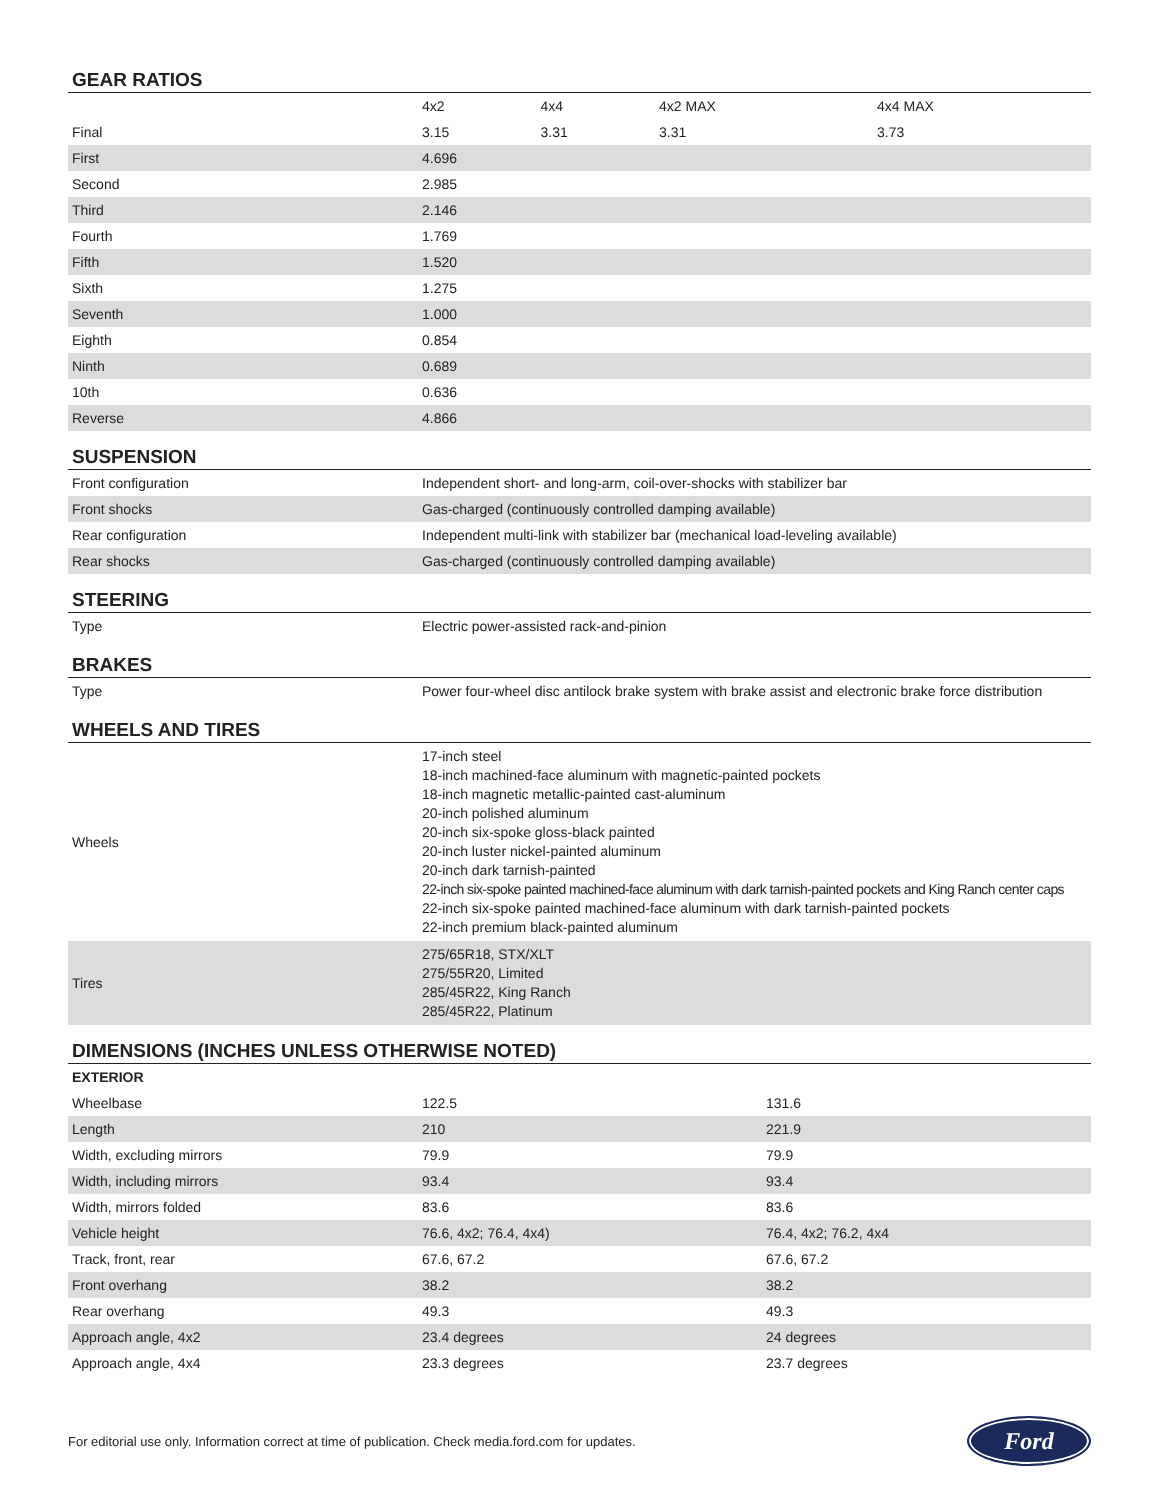GEAR RATIOS
| | 4x2 | 4x4 | 4x2 MAX | 4x4 MAX |
| --- | --- | --- | --- | --- |
| Final | 3.15 | 3.31 | 3.31 | 3.73 |
| First | 4.696 | | | |
| Second | 2.985 | | | |
| Third | 2.146 | | | |
| Fourth | 1.769 | | | |
| Fifth | 1.520 | | | |
| Sixth | 1.275 | | | |
| Seventh | 1.000 | | | |
| Eighth | 0.854 | | | |
| Ninth | 0.689 | | | |
| 10th | 0.636 | | | |
| Reverse | 4.866 | | | |
SUSPENSION
| Front configuration | Independent short- and long-arm, coil-over-shocks with stabilizer bar |
| Front shocks | Gas-charged (continuously controlled damping available) |
| Rear configuration | Independent multi-link with stabilizer bar (mechanical load-leveling available) |
| Rear shocks | Gas-charged (continuously controlled damping available) |
STEERING
| Type | Electric power-assisted rack-and-pinion |
BRAKES
| Type | Power four-wheel disc antilock brake system with brake assist and electronic brake force distribution |
WHEELS AND TIRES
| Wheels | 17-inch steel 18-inch machined-face aluminum with magnetic-painted pockets 18-inch magnetic metallic-painted cast-aluminum 20-inch polished aluminum 20-inch six-spoke gloss-black painted 20-inch luster nickel-painted aluminum 20-inch dark tarnish-painted 22-inch six-spoke painted machined-face aluminum with dark tarnish-painted pockets and King Ranch center caps 22-inch six-spoke painted machined-face aluminum with dark tarnish-painted pockets 22-inch premium black-painted aluminum |
| Tires | 275/65R18, STX/XLT 275/55R20, Limited 285/45R22, King Ranch 285/45R22, Platinum |
DIMENSIONS (INCHES UNLESS OTHERWISE NOTED)
| EXTERIOR | | |
| --- | --- | --- |
| Wheelbase | 122.5 | 131.6 |
| Length | 210 | 221.9 |
| Width, excluding mirrors | 79.9 | 79.9 |
| Width, including mirrors | 93.4 | 93.4 |
| Width, mirrors folded | 83.6 | 83.6 |
| Vehicle height | 76.6, 4x2; 76.4, 4x4) | 76.4, 4x2; 76.2, 4x4 |
| Track, front, rear | 67.6, 67.2 | 67.6, 67.2 |
| Front overhang | 38.2 | 38.2 |
| Rear overhang | 49.3 | 49.3 |
| Approach angle, 4x2 | 23.4 degrees | 24 degrees |
| Approach angle, 4x4 | 23.3 degrees | 23.7 degrees |
For editorial use only. Information correct at time of publication. Check media.ford.com for updates.
Ford